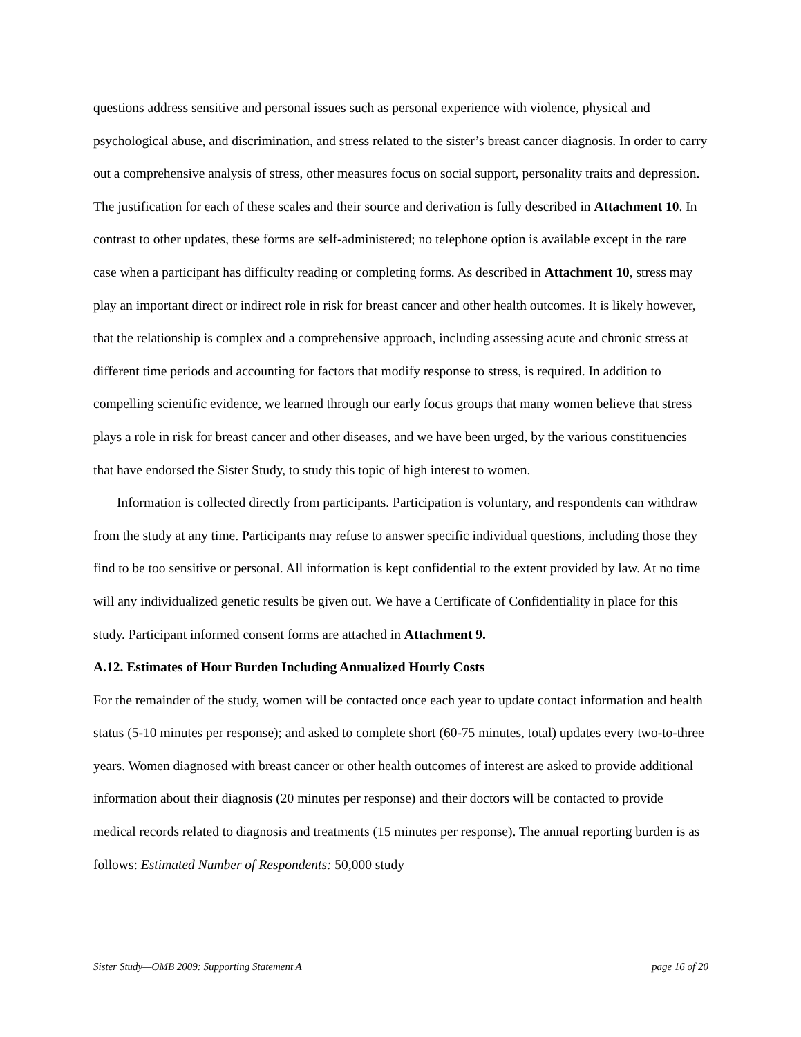questions address sensitive and personal issues such as personal experience with violence, physical and psychological abuse, and discrimination, and stress related to the sister’s breast cancer diagnosis. In order to carry out a comprehensive analysis of stress, other measures focus on social support, personality traits and depression. The justification for each of these scales and their source and derivation is fully described in Attachment 10. In contrast to other updates, these forms are self-administered; no telephone option is available except in the rare case when a participant has difficulty reading or completing forms. As described in Attachment 10, stress may play an important direct or indirect role in risk for breast cancer and other health outcomes. It is likely however, that the relationship is complex and a comprehensive approach, including assessing acute and chronic stress at different time periods and accounting for factors that modify response to stress, is required. In addition to compelling scientific evidence, we learned through our early focus groups that many women believe that stress plays a role in risk for breast cancer and other diseases, and we have been urged, by the various constituencies that have endorsed the Sister Study, to study this topic of high interest to women.
Information is collected directly from participants. Participation is voluntary, and respondents can withdraw from the study at any time. Participants may refuse to answer specific individual questions, including those they find to be too sensitive or personal. All information is kept confidential to the extent provided by law. At no time will any individualized genetic results be given out. We have a Certificate of Confidentiality in place for this study. Participant informed consent forms are attached in Attachment 9.
A.12. Estimates of Hour Burden Including Annualized Hourly Costs
For the remainder of the study, women will be contacted once each year to update contact information and health status (5-10 minutes per response); and asked to complete short (60-75 minutes, total) updates every two-to-three years. Women diagnosed with breast cancer or other health outcomes of interest are asked to provide additional information about their diagnosis (20 minutes per response) and their doctors will be contacted to provide medical records related to diagnosis and treatments (15 minutes per response). The annual reporting burden is as follows: Estimated Number of Respondents: 50,000 study
Sister Study—OMB 2009: Supporting Statement A page 16 of 20